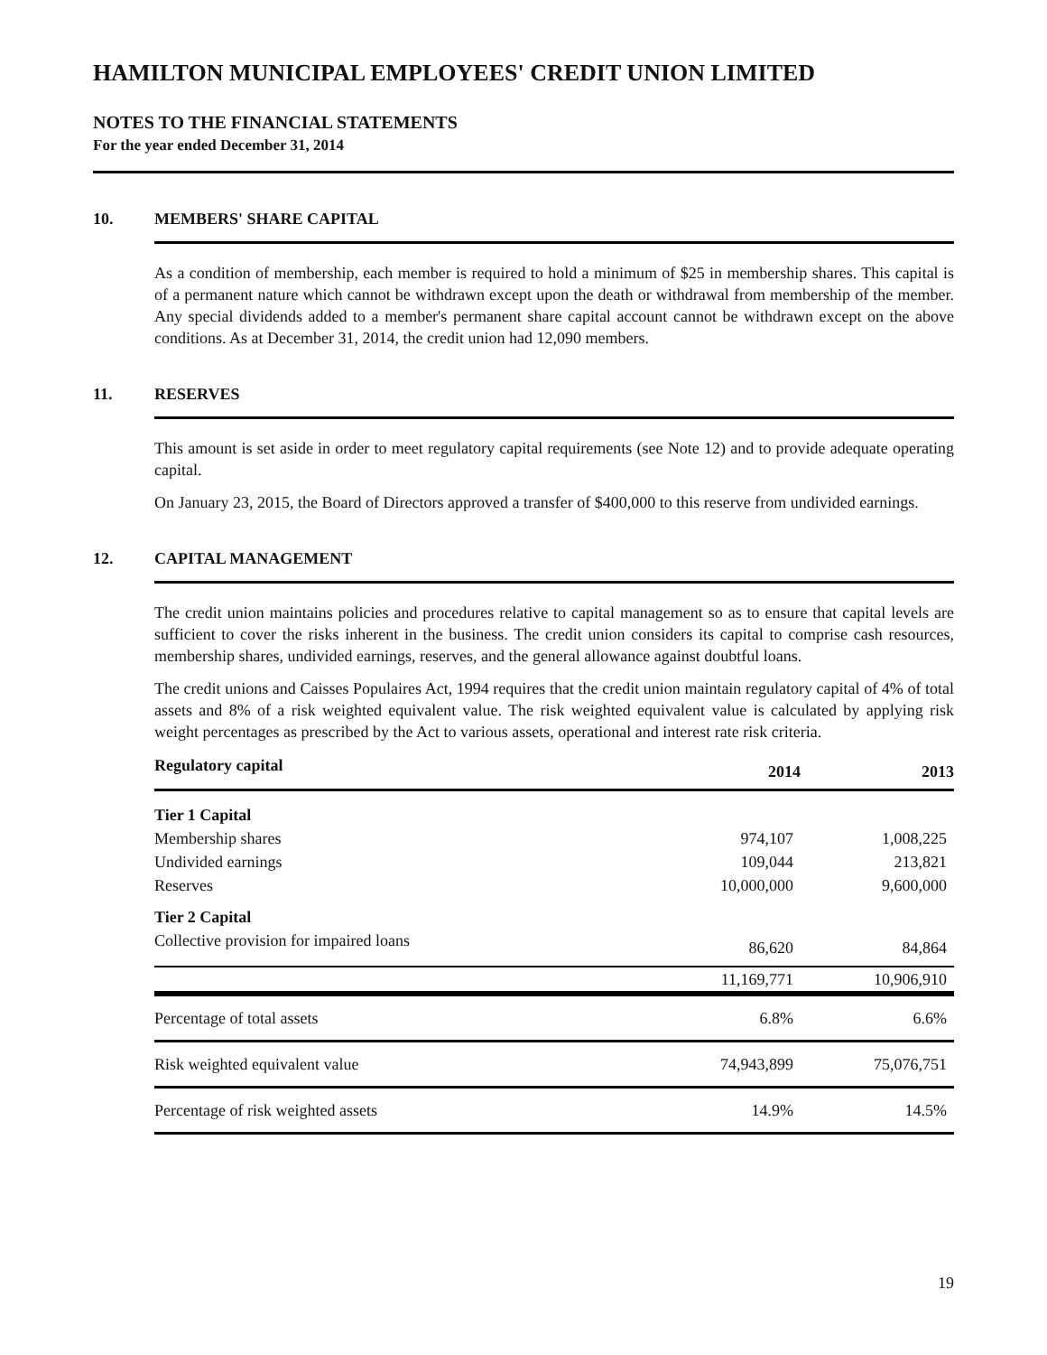HAMILTON MUNICIPAL EMPLOYEES' CREDIT UNION LIMITED
NOTES TO THE FINANCIAL STATEMENTS
For the year ended December 31, 2014
10. MEMBERS' SHARE CAPITAL
As a condition of membership, each member is required to hold a minimum of $25 in membership shares. This capital is of a permanent nature which cannot be withdrawn except upon the death or withdrawal from membership of the member. Any special dividends added to a member's permanent share capital account cannot be withdrawn except on the above conditions. As at December 31, 2014, the credit union had 12,090 members.
11. RESERVES
This amount is set aside in order to meet regulatory capital requirements (see Note 12) and to provide adequate operating capital.
On January 23, 2015, the Board of Directors approved a transfer of $400,000 to this reserve from undivided earnings.
12. CAPITAL MANAGEMENT
The credit union maintains policies and procedures relative to capital management so as to ensure that capital levels are sufficient to cover the risks inherent in the business. The credit union considers its capital to comprise cash resources, membership shares, undivided earnings, reserves, and the general allowance against doubtful loans.
The credit unions and Caisses Populaires Act, 1994 requires that the credit union maintain regulatory capital of 4% of total assets and 8% of a risk weighted equivalent value. The risk weighted equivalent value is calculated by applying risk weight percentages as prescribed by the Act to various assets, operational and interest rate risk criteria.
| Regulatory capital | 2014 | 2013 |
| --- | --- | --- |
| Tier 1 Capital | | |
| Membership shares | 974,107 | 1,008,225 |
| Undivided earnings | 109,044 | 213,821 |
| Reserves | 10,000,000 | 9,600,000 |
| Tier 2 Capital | | |
| Collective provision for impaired loans | 86,620 | 84,864 |
| | 11,169,771 | 10,906,910 |
| Percentage of total assets | 6.8% | 6.6% |
| Risk weighted equivalent value | 74,943,899 | 75,076,751 |
| Percentage of risk weighted assets | 14.9% | 14.5% |
19